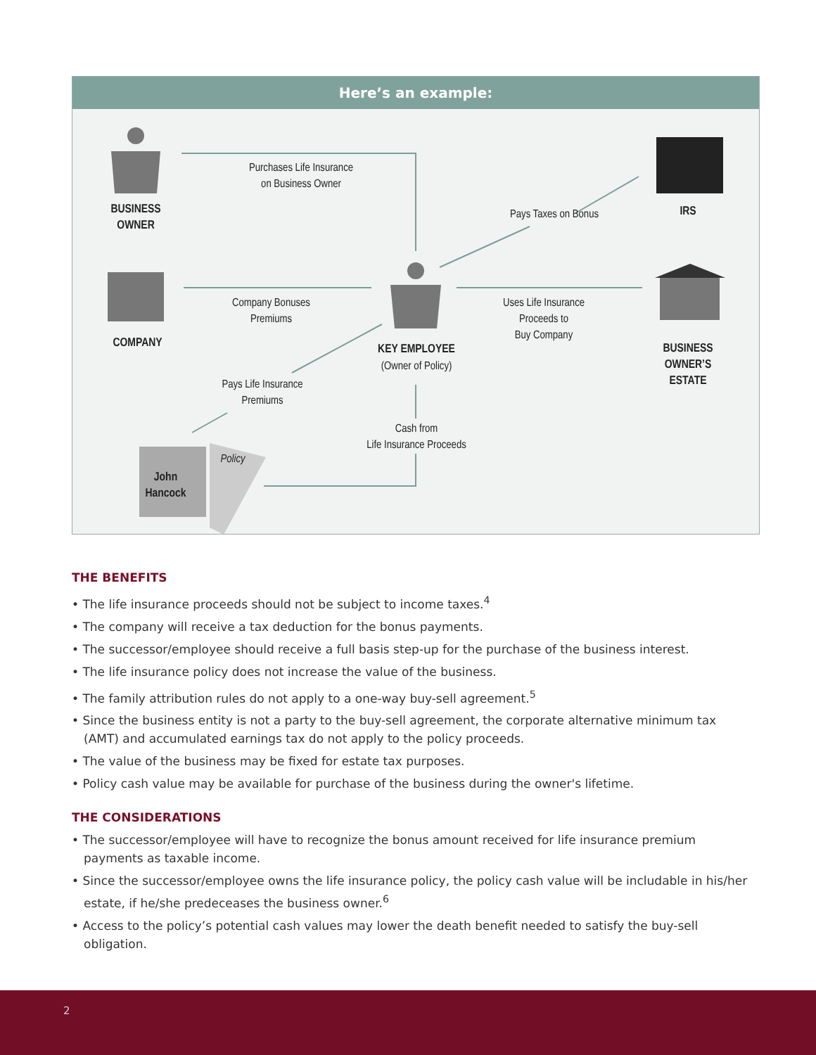Here’s an example:
BUSINESS
OWNER
Purchases Life Insurance
on Business Owner
Pays Taxes on Bonus
IRS
COMPANY
Company Bonuses
Premiums
Uses Life Insurance
Proceeds to
Buy Company
KEY EMPLOYEE
(Owner of Policy)
BUSINESS
OWNER’S
ESTATE
Pays Life Insurance
Premiums
Cash from
Life Insurance Proceeds
John
Hancock
Policy
THE BENEFITS
• The life insurance proceeds should not be subject to income taxes.<sup>4</sup>
• The company will receive a tax deduction for the bonus payments.
• The successor/employee should receive a full basis step-up for the purchase of the business interest.
• The life insurance policy does not increase the value of the business.
• The family attribution rules do not apply to a one-way buy-sell agreement.<sup>5</sup>
• Since the business entity is not a party to the buy-sell agreement, the corporate alternative minimum tax (AMT) and accumulated earnings tax do not apply to the policy proceeds.
• The value of the business may be fixed for estate tax purposes.
• Policy cash value may be available for purchase of the business during the owner's lifetime.
THE CONSIDERATIONS
• The successor/employee will have to recognize the bonus amount received for life insurance premium payments as taxable income.
• Since the successor/employee owns the life insurance policy, the policy cash value will be includable in his/her estate, if he/she predeceases the business owner.<sup>6</sup>
• Access to the policy’s potential cash values may lower the death benefit needed to satisfy the buy-sell obligation.
2